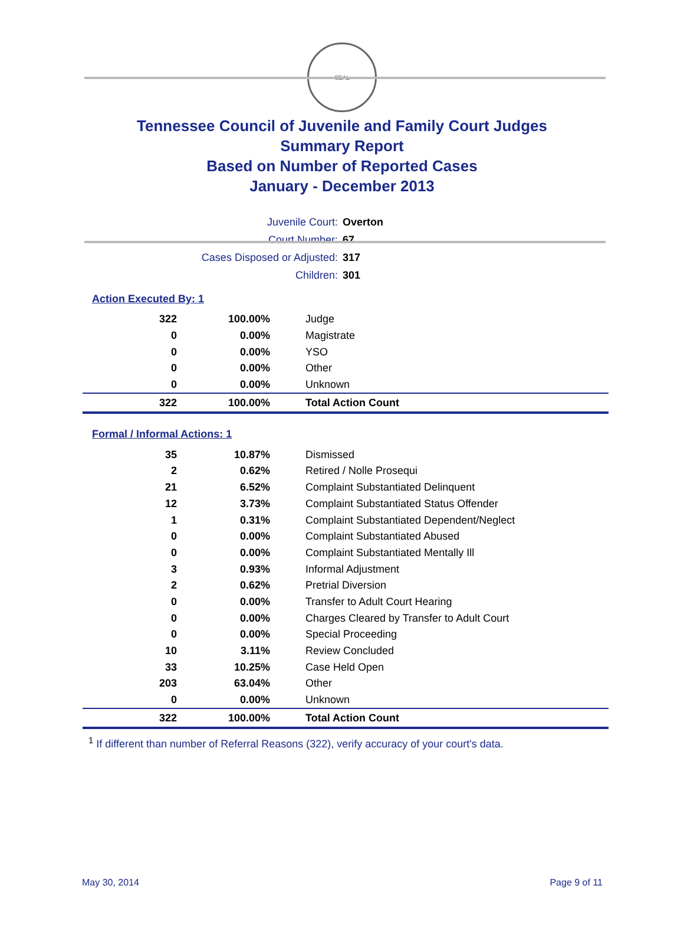SEAL
Tennessee Council of Juvenile and Family Court Judges
Summary Report
Based on Number of Reported Cases
January - December 2013
| Juvenile Court: | Overton |
| Court Number: | 67 |
| Cases Disposed or Adjusted: | 317 |
| Children: | 301 |
Action Executed By: 1
| 322 | 100.00% | Judge |
| 0 | 0.00% | Magistrate |
| 0 | 0.00% | YSO |
| 0 | 0.00% | Other |
| 0 | 0.00% | Unknown |
| 322 | 100.00% | Total Action Count |
Formal / Informal Actions: 1
| 35 | 10.87% | Dismissed |
| 2 | 0.62% | Retired / Nolle Prosequi |
| 21 | 6.52% | Complaint Substantiated Delinquent |
| 12 | 3.73% | Complaint Substantiated Status Offender |
| 1 | 0.31% | Complaint Substantiated Dependent/Neglect |
| 0 | 0.00% | Complaint Substantiated Abused |
| 0 | 0.00% | Complaint Substantiated Mentally Ill |
| 3 | 0.93% | Informal Adjustment |
| 2 | 0.62% | Pretrial Diversion |
| 0 | 0.00% | Transfer to Adult Court Hearing |
| 0 | 0.00% | Charges Cleared by Transfer to Adult Court |
| 0 | 0.00% | Special Proceeding |
| 10 | 3.11% | Review Concluded |
| 33 | 10.25% | Case Held Open |
| 203 | 63.04% | Other |
| 0 | 0.00% | Unknown |
| 322 | 100.00% | Total Action Count |
<sup>1</sup> If different than number of Referral Reasons (322), verify accuracy of your court's data.
May 30, 2014 Page 9 of 11